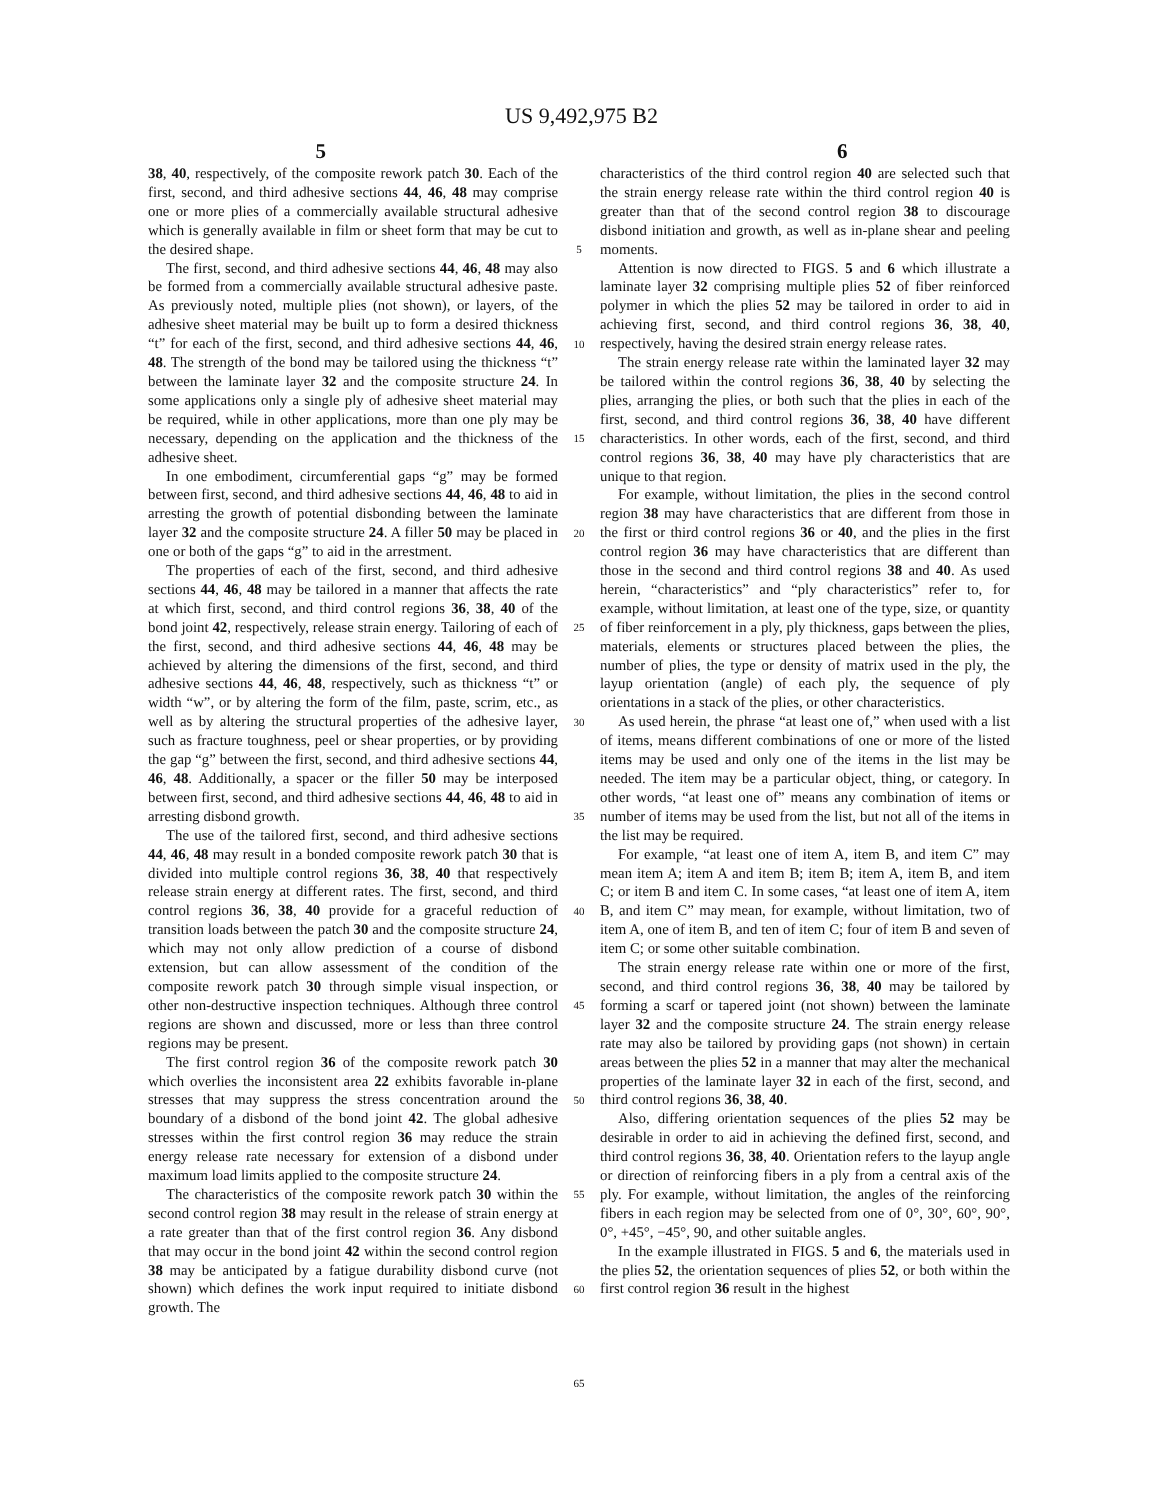US 9,492,975 B2
5 6
38, 40, respectively, of the composite rework patch 30. Each of the first, second, and third adhesive sections 44, 46, 48 may comprise one or more plies of a commercially available structural adhesive which is generally available in film or sheet form that may be cut to the desired shape.
The first, second, and third adhesive sections 44, 46, 48 may also be formed from a commercially available structural adhesive paste. As previously noted, multiple plies (not shown), or layers, of the adhesive sheet material may be built up to form a desired thickness “t” for each of the first, second, and third adhesive sections 44, 46, 48. The strength of the bond may be tailored using the thickness “t” between the laminate layer 32 and the composite structure 24. In some applications only a single ply of adhesive sheet material may be required, while in other applications, more than one ply may be necessary, depending on the application and the thickness of the adhesive sheet.
In one embodiment, circumferential gaps “g” may be formed between first, second, and third adhesive sections 44, 46, 48 to aid in arresting the growth of potential disbonding between the laminate layer 32 and the composite structure 24. A filler 50 may be placed in one or both of the gaps “g” to aid in the arrestment.
The properties of each of the first, second, and third adhesive sections 44, 46, 48 may be tailored in a manner that affects the rate at which first, second, and third control regions 36, 38, 40 of the bond joint 42, respectively, release strain energy. Tailoring of each of the first, second, and third adhesive sections 44, 46, 48 may be achieved by altering the dimensions of the first, second, and third adhesive sections 44, 46, 48, respectively, such as thickness “t” or width “w”, or by altering the form of the film, paste, scrim, etc., as well as by altering the structural properties of the adhesive layer, such as fracture toughness, peel or shear properties, or by providing the gap “g” between the first, second, and third adhesive sections 44, 46, 48. Additionally, a spacer or the filler 50 may be interposed between first, second, and third adhesive sections 44, 46, 48 to aid in arresting disbond growth.
The use of the tailored first, second, and third adhesive sections 44, 46, 48 may result in a bonded composite rework patch 30 that is divided into multiple control regions 36, 38, 40 that respectively release strain energy at different rates. The first, second, and third control regions 36, 38, 40 provide for a graceful reduction of transition loads between the patch 30 and the composite structure 24, which may not only allow prediction of a course of disbond extension, but can allow assessment of the condition of the composite rework patch 30 through simple visual inspection, or other non-destructive inspection techniques. Although three control regions are shown and discussed, more or less than three control regions may be present.
The first control region 36 of the composite rework patch 30 which overlies the inconsistent area 22 exhibits favorable in-plane stresses that may suppress the stress concentration around the boundary of a disbond of the bond joint 42. The global adhesive stresses within the first control region 36 may reduce the strain energy release rate necessary for extension of a disbond under maximum load limits applied to the composite structure 24.
The characteristics of the composite rework patch 30 within the second control region 38 may result in the release of strain energy at a rate greater than that of the first control region 36. Any disbond that may occur in the bond joint 42 within the second control region 38 may be anticipated by a fatigue durability disbond curve (not shown) which defines the work input required to initiate disbond growth. The
5
10
15
20
25
30
35
40
45
50
55
60
65
characteristics of the third control region 40 are selected such that the strain energy release rate within the third control region 40 is greater than that of the second control region 38 to discourage disbond initiation and growth, as well as in-plane shear and peeling moments.
Attention is now directed to FIGS. 5 and 6 which illustrate a laminate layer 32 comprising multiple plies 52 of fiber reinforced polymer in which the plies 52 may be tailored in order to aid in achieving first, second, and third control regions 36, 38, 40, respectively, having the desired strain energy release rates.
The strain energy release rate within the laminated layer 32 may be tailored within the control regions 36, 38, 40 by selecting the plies, arranging the plies, or both such that the plies in each of the first, second, and third control regions 36, 38, 40 have different characteristics. In other words, each of the first, second, and third control regions 36, 38, 40 may have ply characteristics that are unique to that region.
For example, without limitation, the plies in the second control region 38 may have characteristics that are different from those in the first or third control regions 36 or 40, and the plies in the first control region 36 may have characteristics that are different than those in the second and third control regions 38 and 40. As used herein, “characteristics” and “ply characteristics” refer to, for example, without limitation, at least one of the type, size, or quantity of fiber reinforcement in a ply, ply thickness, gaps between the plies, materials, elements or structures placed between the plies, the number of plies, the type or density of matrix used in the ply, the layup orientation (angle) of each ply, the sequence of ply orientations in a stack of the plies, or other characteristics.
As used herein, the phrase “at least one of,” when used with a list of items, means different combinations of one or more of the listed items may be used and only one of the items in the list may be needed. The item may be a particular object, thing, or category. In other words, “at least one of” means any combination of items or number of items may be used from the list, but not all of the items in the list may be required.
For example, “at least one of item A, item B, and item C” may mean item A; item A and item B; item B; item A, item B, and item C; or item B and item C. In some cases, “at least one of item A, item B, and item C” may mean, for example, without limitation, two of item A, one of item B, and ten of item C; four of item B and seven of item C; or some other suitable combination.
The strain energy release rate within one or more of the first, second, and third control regions 36, 38, 40 may be tailored by forming a scarf or tapered joint (not shown) between the laminate layer 32 and the composite structure 24. The strain energy release rate may also be tailored by providing gaps (not shown) in certain areas between the plies 52 in a manner that may alter the mechanical properties of the laminate layer 32 in each of the first, second, and third control regions 36, 38, 40.
Also, differing orientation sequences of the plies 52 may be desirable in order to aid in achieving the defined first, second, and third control regions 36, 38, 40. Orientation refers to the layup angle or direction of reinforcing fibers in a ply from a central axis of the ply. For example, without limitation, the angles of the reinforcing fibers in each region may be selected from one of 0°, 30°, 60°, 90°, 0°, +45°, −45°, 90, and other suitable angles.
In the example illustrated in FIGS. 5 and 6, the materials used in the plies 52, the orientation sequences of plies 52, or both within the first control region 36 result in the highest